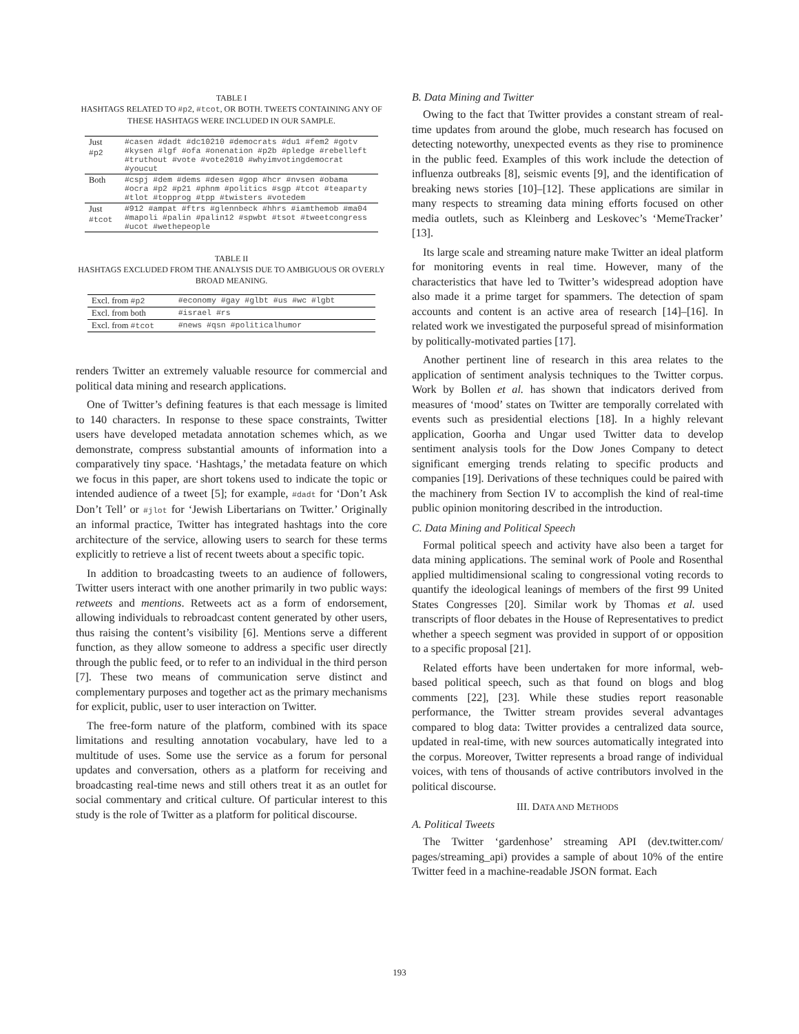TABLE I
HASHTAGS RELATED TO #p2, #tcot, OR BOTH. TWEETS CONTAINING ANY OF THESE HASHTAGS WERE INCLUDED IN OUR SAMPLE.
| Just #p2 | #casen #dadt #dc10210 #democrats #du1 #fem2 #gotv #kysen #lgf #ofa #onenation #p2b #pledge #rebelleft #truthout #vote #vote2010 #whyimvotingdemocrat #youcut |
| Both | #cspj #dem #dems #desen #gop #hcr #nvsen #obama #ocra #p2 #p21 #phnm #politics #sgp #tcot #teaparty #tlot #topprog #tpp #twisters #votedem |
| Just #tcot | #912 #ampat #ftrs #glennbeck #hhrs #iamthemob #ma04 #mapoli #palin #palin12 #spwbt #tsot #tweetcongress #ucot #wethepeople |
TABLE II
HASHTAGS EXCLUDED FROM THE ANALYSIS DUE TO AMBIGUOUS OR OVERLY BROAD MEANING.
| Excl. from #p2 | #economy #gay #glbt #us #wc #lgbt |
| Excl. from both | #israel #rs |
| Excl. from #tcot | #news #qsn #politicalhumor |
renders Twitter an extremely valuable resource for commercial and political data mining and research applications.
One of Twitter’s defining features is that each message is limited to 140 characters. In response to these space constraints, Twitter users have developed metadata annotation schemes which, as we demonstrate, compress substantial amounts of information into a comparatively tiny space. ‘Hashtags,’ the metadata feature on which we focus in this paper, are short tokens used to indicate the topic or intended audience of a tweet [5]; for example, #dadt for ‘Don’t Ask Don’t Tell’ or #jlot for ‘Jewish Libertarians on Twitter.’ Originally an informal practice, Twitter has integrated hashtags into the core architecture of the service, allowing users to search for these terms explicitly to retrieve a list of recent tweets about a specific topic.
In addition to broadcasting tweets to an audience of followers, Twitter users interact with one another primarily in two public ways: retweets and mentions. Retweets act as a form of endorsement, allowing individuals to rebroadcast content generated by other users, thus raising the content’s visibility [6]. Mentions serve a different function, as they allow someone to address a specific user directly through the public feed, or to refer to an individual in the third person [7]. These two means of communication serve distinct and complementary purposes and together act as the primary mechanisms for explicit, public, user to user interaction on Twitter.
The free-form nature of the platform, combined with its space limitations and resulting annotation vocabulary, have led to a multitude of uses. Some use the service as a forum for personal updates and conversation, others as a platform for receiving and broadcasting real-time news and still others treat it as an outlet for social commentary and critical culture. Of particular interest to this study is the role of Twitter as a platform for political discourse.
B. Data Mining and Twitter
Owing to the fact that Twitter provides a constant stream of real-time updates from around the globe, much research has focused on detecting noteworthy, unexpected events as they rise to prominence in the public feed. Examples of this work include the detection of influenza outbreaks [8], seismic events [9], and the identification of breaking news stories [10]–[12]. These applications are similar in many respects to streaming data mining efforts focused on other media outlets, such as Kleinberg and Leskovec’s ‘MemeTracker’ [13].
Its large scale and streaming nature make Twitter an ideal platform for monitoring events in real time. However, many of the characteristics that have led to Twitter’s widespread adoption have also made it a prime target for spammers. The detection of spam accounts and content is an active area of research [14]–[16]. In related work we investigated the purposeful spread of misinformation by politically-motivated parties [17].
Another pertinent line of research in this area relates to the application of sentiment analysis techniques to the Twitter corpus. Work by Bollen et al. has shown that indicators derived from measures of ‘mood’ states on Twitter are temporally correlated with events such as presidential elections [18]. In a highly relevant application, Goorha and Ungar used Twitter data to develop sentiment analysis tools for the Dow Jones Company to detect significant emerging trends relating to specific products and companies [19]. Derivations of these techniques could be paired with the machinery from Section IV to accomplish the kind of real-time public opinion monitoring described in the introduction.
C. Data Mining and Political Speech
Formal political speech and activity have also been a target for data mining applications. The seminal work of Poole and Rosenthal applied multidimensional scaling to congressional voting records to quantify the ideological leanings of members of the first 99 United States Congresses [20]. Similar work by Thomas et al. used transcripts of floor debates in the House of Representatives to predict whether a speech segment was provided in support of or opposition to a specific proposal [21].
Related efforts have been undertaken for more informal, web-based political speech, such as that found on blogs and blog comments [22], [23]. While these studies report reasonable performance, the Twitter stream provides several advantages compared to blog data: Twitter provides a centralized data source, updated in real-time, with new sources automatically integrated into the corpus. Moreover, Twitter represents a broad range of individual voices, with tens of thousands of active contributors involved in the political discourse.
III. DATA AND METHODS
A. Political Tweets
The Twitter ‘gardenhose’ streaming API (dev.twitter.com/ pages/streaming_api) provides a sample of about 10% of the entire Twitter feed in a machine-readable JSON format. Each
193